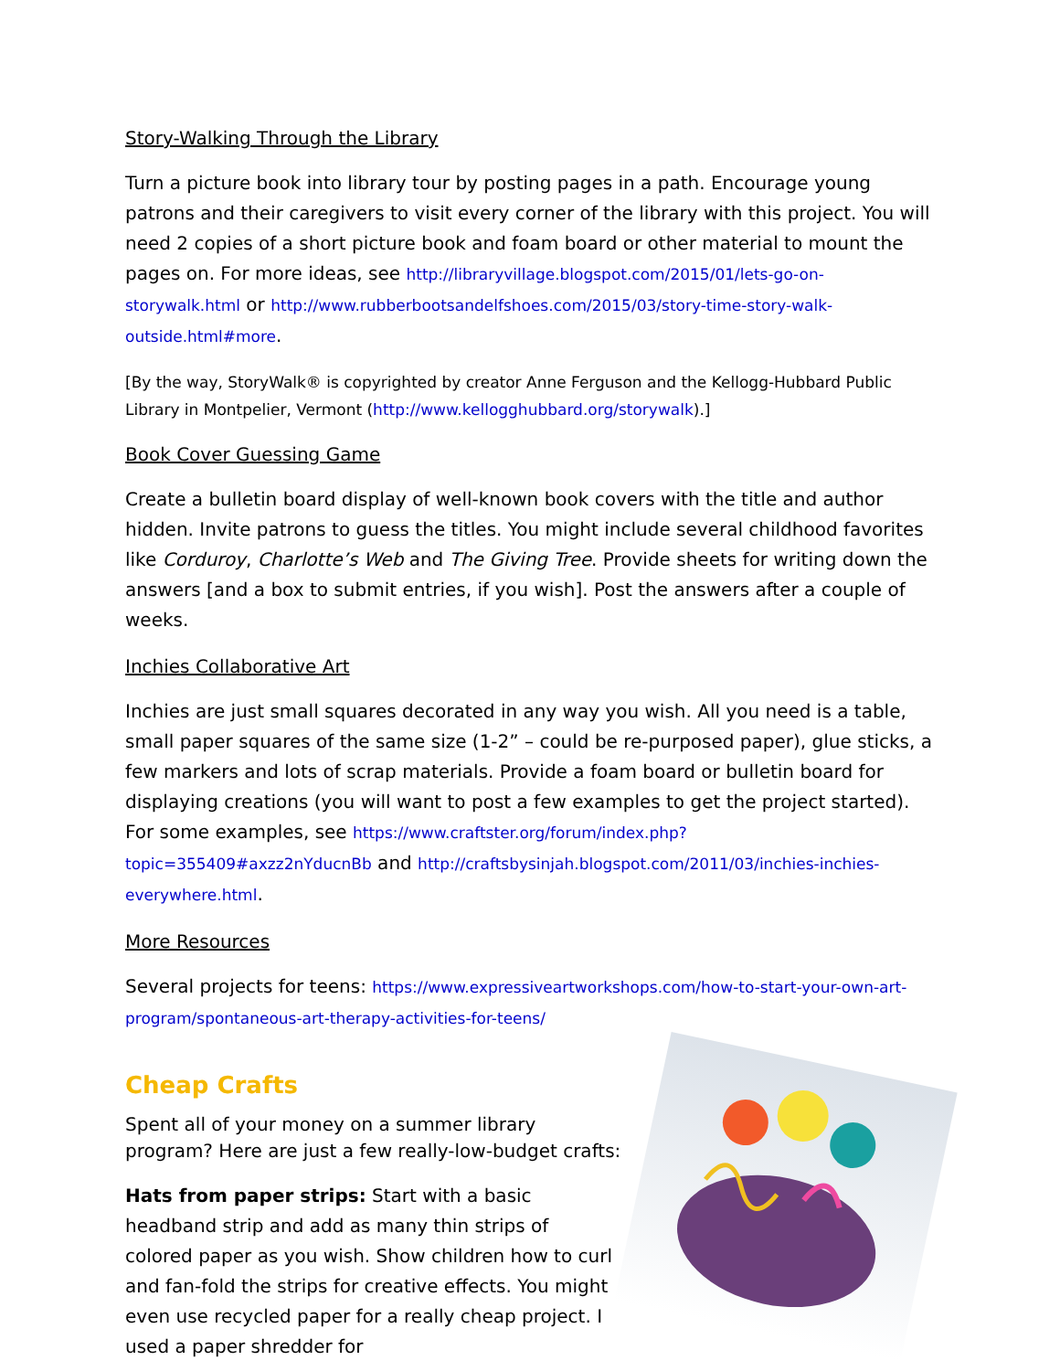Story-Walking Through the Library
Turn a picture book into library tour by posting pages in a path. Encourage young patrons and their caregivers to visit every corner of the library with this project. You will need 2 copies of a short picture book and foam board or other material to mount the pages on. For more ideas, see http://libraryvillage.blogspot.com/2015/01/lets-go-on-storywalk.html or http://www.rubberbootsandelfshoes.com/2015/03/story-time-story-walk-outside.html#more.
[By the way, StoryWalk® is copyrighted by creator Anne Ferguson and the Kellogg-Hubbard Public Library in Montpelier, Vermont (http://www.kellogghubbard.org/storywalk).]
Book Cover Guessing Game
Create a bulletin board display of well-known book covers with the title and author hidden. Invite patrons to guess the titles. You might include several childhood favorites like Corduroy, Charlotte’s Web and The Giving Tree. Provide sheets for writing down the answers [and a box to submit entries, if you wish]. Post the answers after a couple of weeks.
Inchies Collaborative Art
Inchies are just small squares decorated in any way you wish. All you need is a table, small paper squares of the same size (1-2” – could be re-purposed paper), glue sticks, a few markers and lots of scrap materials. Provide a foam board or bulletin board for displaying creations (you will want to post a few examples to get the project started). For some examples, see https://www.craftster.org/forum/index.php?topic=355409#axzz2nYducnBb and http://craftsbysinjah.blogspot.com/2011/03/inchies-inchies-everywhere.html.
More Resources
Several projects for teens: https://www.expressiveartworkshops.com/how-to-start-your-own-art-program/spontaneous-art-therapy-activities-for-teens/
Cheap Crafts
Spent all of your money on a summer library program? Here are just a few really-low-budget crafts:
Hats from paper strips: Start with a basic headband strip and add as many thin strips of colored paper as you wish. Show children how to curl and fan-fold the strips for creative effects. You might even use recycled paper for a really cheap project. I used a paper shredder for